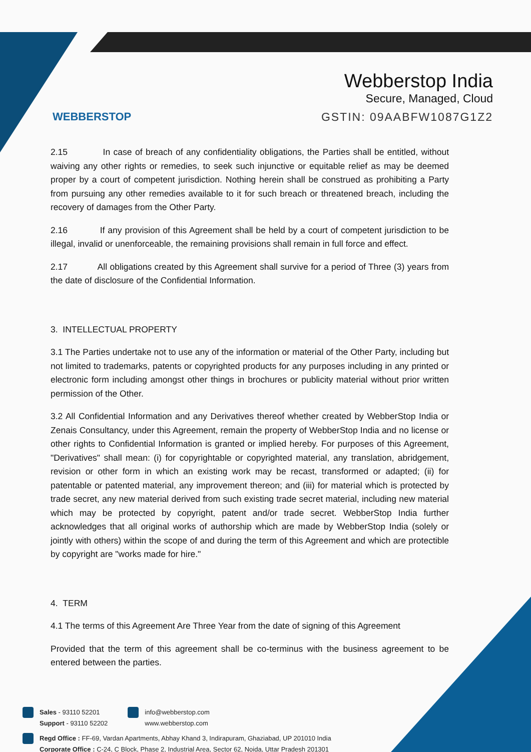WEBBERSTOP
Webberstop India
Secure, Managed, Cloud
GSTIN: 09AABFW1087G1Z2
2.15 In case of breach of any confidentiality obligations, the Parties shall be entitled, without waiving any other rights or remedies, to seek such injunctive or equitable relief as may be deemed proper by a court of competent jurisdiction. Nothing herein shall be construed as prohibiting a Party from pursuing any other remedies available to it for such breach or threatened breach, including the recovery of damages from the Other Party.
2.16 If any provision of this Agreement shall be held by a court of competent jurisdiction to be illegal, invalid or unenforceable, the remaining provisions shall remain in full force and effect.
2.17 All obligations created by this Agreement shall survive for a period of Three (3) years from the date of disclosure of the Confidential Information.
3. INTELLECTUAL PROPERTY
3.1 The Parties undertake not to use any of the information or material of the Other Party, including but not limited to trademarks, patents or copyrighted products for any purposes including in any printed or electronic form including amongst other things in brochures or publicity material without prior written permission of the Other.
3.2 All Confidential Information and any Derivatives thereof whether created by WebberStop India or Zenais Consultancy, under this Agreement, remain the property of WebberStop India and no license or other rights to Confidential Information is granted or implied hereby. For purposes of this Agreement, "Derivatives" shall mean: (i) for copyrightable or copyrighted material, any translation, abridgement, revision or other form in which an existing work may be recast, transformed or adapted; (ii) for patentable or patented material, any improvement thereon; and (iii) for material which is protected by trade secret, any new material derived from such existing trade secret material, including new material which may be protected by copyright, patent and/or trade secret. WebberStop India further acknowledges that all original works of authorship which are made by WebberStop India (solely or jointly with others) within the scope of and during the term of this Agreement and which are protectible by copyright are "works made for hire."
4. TERM
4.1 The terms of this Agreement Are Three Year from the date of signing of this Agreement
Provided that the term of this agreement shall be co-terminus with the business agreement to be entered between the parties.
Sales - 93110 52201
Support - 93110 52202
info@webberstop.com
www.webberstop.com
Regd Office : FF-69, Vardan Apartments, Abhay Khand 3, Indirapuram, Ghaziabad, UP 201010 India
Corporate Office : C-24, C Block, Phase 2, Industrial Area, Sector 62, Noida, Uttar Pradesh 201301